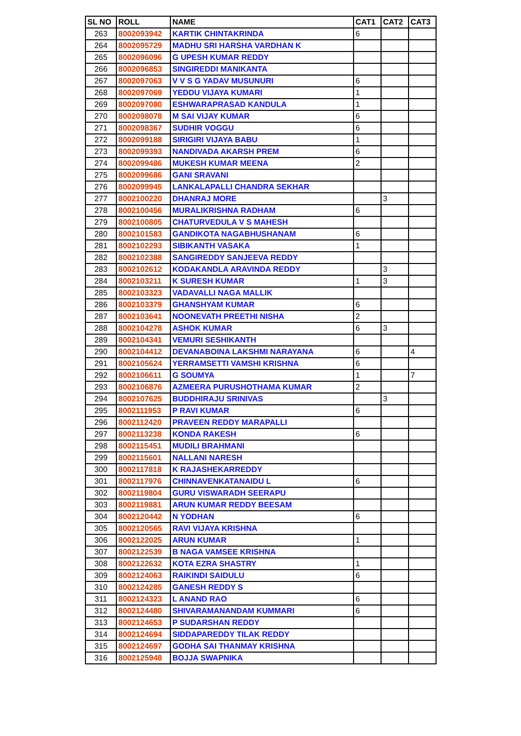| SL NO | ROLL | NAME | CAT1 | CAT2 | CAT3 |
| --- | --- | --- | --- | --- | --- |
| 263 | 8002093942 | KARTIK CHINTAKRINDA | 6 | | |
| 264 | 8002095729 | MADHU SRI HARSHA VARDHAN K | | | |
| 265 | 8002096096 | G UPESH KUMAR REDDY | | | |
| 266 | 8002096853 | SINGIREDDI MANIKANTA | | | |
| 267 | 8002097063 | V V S G YADAV MUSUNURI | 6 | | |
| 268 | 8002097069 | YEDDU VIJAYA KUMARI | 1 | | |
| 269 | 8002097080 | ESHWARAPRASAD KANDULA | 1 | | |
| 270 | 8002098078 | M SAI VIJAY KUMAR | 6 | | |
| 271 | 8002098367 | SUDHIR VOGGU | 6 | | |
| 272 | 8002099188 | SIRIGIRI VIJAYA BABU | 1 | | |
| 273 | 8002099393 | NANDIVADA AKARSH PREM | 6 | | |
| 274 | 8002099486 | MUKESH KUMAR MEENA | 2 | | |
| 275 | 8002099686 | GANI SRAVANI | | | |
| 276 | 8002099945 | LANKALAPALLI CHANDRA SEKHAR | | | |
| 277 | 8002100220 | DHANRAJ MORE | | 3 | |
| 278 | 8002100456 | MURALIKRISHNA RADHAM | 6 | | |
| 279 | 8002100805 | CHATURVEDULA V S MAHESH | | | |
| 280 | 8002101583 | GANDIKOTA NAGABHUSHANAM | 6 | | |
| 281 | 8002102293 | SIBIKANTH VASAKA | 1 | | |
| 282 | 8002102388 | SANGIREDDY SANJEEVA REDDY | | | |
| 283 | 8002102612 | KODAKANDLA ARAVINDA REDDY | | 3 | |
| 284 | 8002103211 | K SURESH KUMAR | 1 | 3 | |
| 285 | 8002103323 | VADAVALLI NAGA MALLIK | | | |
| 286 | 8002103379 | GHANSHYAM KUMAR | 6 | | |
| 287 | 8002103641 | NOONEVATH PREETHI NISHA | 2 | | |
| 288 | 8002104278 | ASHOK KUMAR | 6 | 3 | |
| 289 | 8002104341 | VEMURI SESHIKANTH | | | |
| 290 | 8002104412 | DEVANABOINA LAKSHMI NARAYANA | 6 | | 4 |
| 291 | 8002105624 | YERRAMSETTI VAMSHI KRISHNA | 6 | | |
| 292 | 8002106611 | G SOUMYA | 1 | | 7 |
| 293 | 8002106876 | AZMEERA PURUSHOTHAMA KUMAR | 2 | | |
| 294 | 8002107625 | BUDDHIRAJU SRINIVAS | | 3 | |
| 295 | 8002111953 | P RAVI KUMAR | 6 | | |
| 296 | 8002112420 | PRAVEEN REDDY MARAPALLI | | | |
| 297 | 8002113238 | KONDA RAKESH | 6 | | |
| 298 | 8002115451 | MUDILI BRAHMANI | | | |
| 299 | 8002115601 | NALLANI NARESH | | | |
| 300 | 8002117818 | K RAJASHEKARREDDY | | | |
| 301 | 8002117976 | CHINNAVENKATANAIDU L | 6 | | |
| 302 | 8002119804 | GURU VISWARADH SEERAPU | | | |
| 303 | 8002119881 | ARUN KUMAR REDDY BEESAM | | | |
| 304 | 8002120442 | N YODHAN | 6 | | |
| 305 | 8002120565 | RAVI VIJAYA KRISHNA | | | |
| 306 | 8002122025 | ARUN KUMAR | 1 | | |
| 307 | 8002122539 | B NAGA VAMSEE KRISHNA | | | |
| 308 | 8002122632 | KOTA EZRA SHASTRY | 1 | | |
| 309 | 8002124063 | RAIKINDI SAIDULU | 6 | | |
| 310 | 8002124285 | GANESH REDDY S | | | |
| 311 | 8002124323 | L ANAND RAO | 6 | | |
| 312 | 8002124480 | SHIVARAMANANDAM KUMMARI | 6 | | |
| 313 | 8002124653 | P SUDARSHAN REDDY | | | |
| 314 | 8002124694 | SIDDAPAREDDY TILAK REDDY | | | |
| 315 | 8002124697 | GODHA SAI THANMAY KRISHNA | | | |
| 316 | 8002125948 | BOJJA SWAPNIKA | | | |